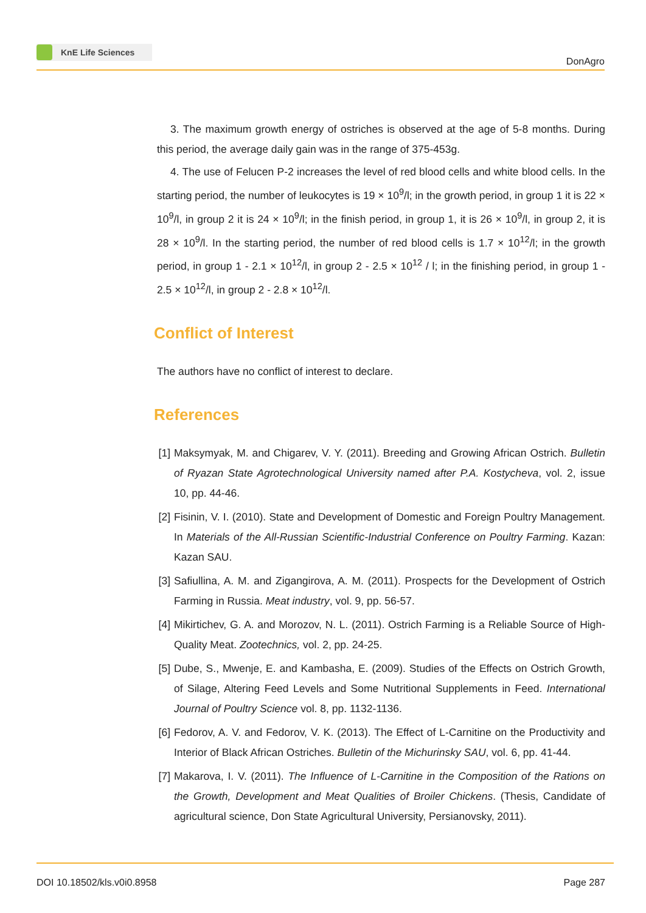KnE Life Sciences
DonAgro
3. The maximum growth energy of ostriches is observed at the age of 5-8 months. During this period, the average daily gain was in the range of 375-453g.
4. The use of Felucen P-2 increases the level of red blood cells and white blood cells. In the starting period, the number of leukocytes is 19 × 10<sup>9</sup>/l; in the growth period, in group 1 it is 22 × 10<sup>9</sup>/l, in group 2 it is 24 × 10<sup>9</sup>/l; in the finish period, in group 1, it is 26 × 10<sup>9</sup>/l, in group 2, it is 28 × 10<sup>9</sup>/l. In the starting period, the number of red blood cells is 1.7 × 10<sup>12</sup>/l; in the growth period, in group 1 - 2.1 × 10<sup>12</sup>/l, in group 2 - 2.5 × 10<sup>12</sup> / l; in the finishing period, in group 1 - 2.5 × 10<sup>12</sup>/l, in group 2 - 2.8 × 10<sup>12</sup>/l.
Conflict of Interest
The authors have no conflict of interest to declare.
References
[1] Maksymyak, M. and Chigarev, V. Y. (2011). Breeding and Growing African Ostrich. Bulletin of Ryazan State Agrotechnological University named after P.A. Kostycheva, vol. 2, issue 10, pp. 44-46.
[2] Fisinin, V. I. (2010). State and Development of Domestic and Foreign Poultry Management. In Materials of the All-Russian Scientific-Industrial Conference on Poultry Farming. Kazan: Kazan SAU.
[3] Safiullina, A. M. and Zigangirova, A. M. (2011). Prospects for the Development of Ostrich Farming in Russia. Meat industry, vol. 9, pp. 56-57.
[4] Mikirtichev, G. A. and Morozov, N. L. (2011). Ostrich Farming is a Reliable Source of High-Quality Meat. Zootechnics, vol. 2, pp. 24-25.
[5] Dube, S., Mwenje, E. and Kambasha, E. (2009). Studies of the Effects on Ostrich Growth, of Silage, Altering Feed Levels and Some Nutritional Supplements in Feed. International Journal of Poultry Science vol. 8, pp. 1132-1136.
[6] Fedorov, A. V. and Fedorov, V. K. (2013). The Effect of L-Carnitine on the Productivity and Interior of Black African Ostriches. Bulletin of the Michurinsky SAU, vol. 6, pp. 41-44.
[7] Makarova, I. V. (2011). The Influence of L-Carnitine in the Composition of the Rations on the Growth, Development and Meat Qualities of Broiler Chickens. (Thesis, Candidate of agricultural science, Don State Agricultural University, Persianovsky, 2011).
DOI 10.18502/kls.v0i0.8958 Page 287